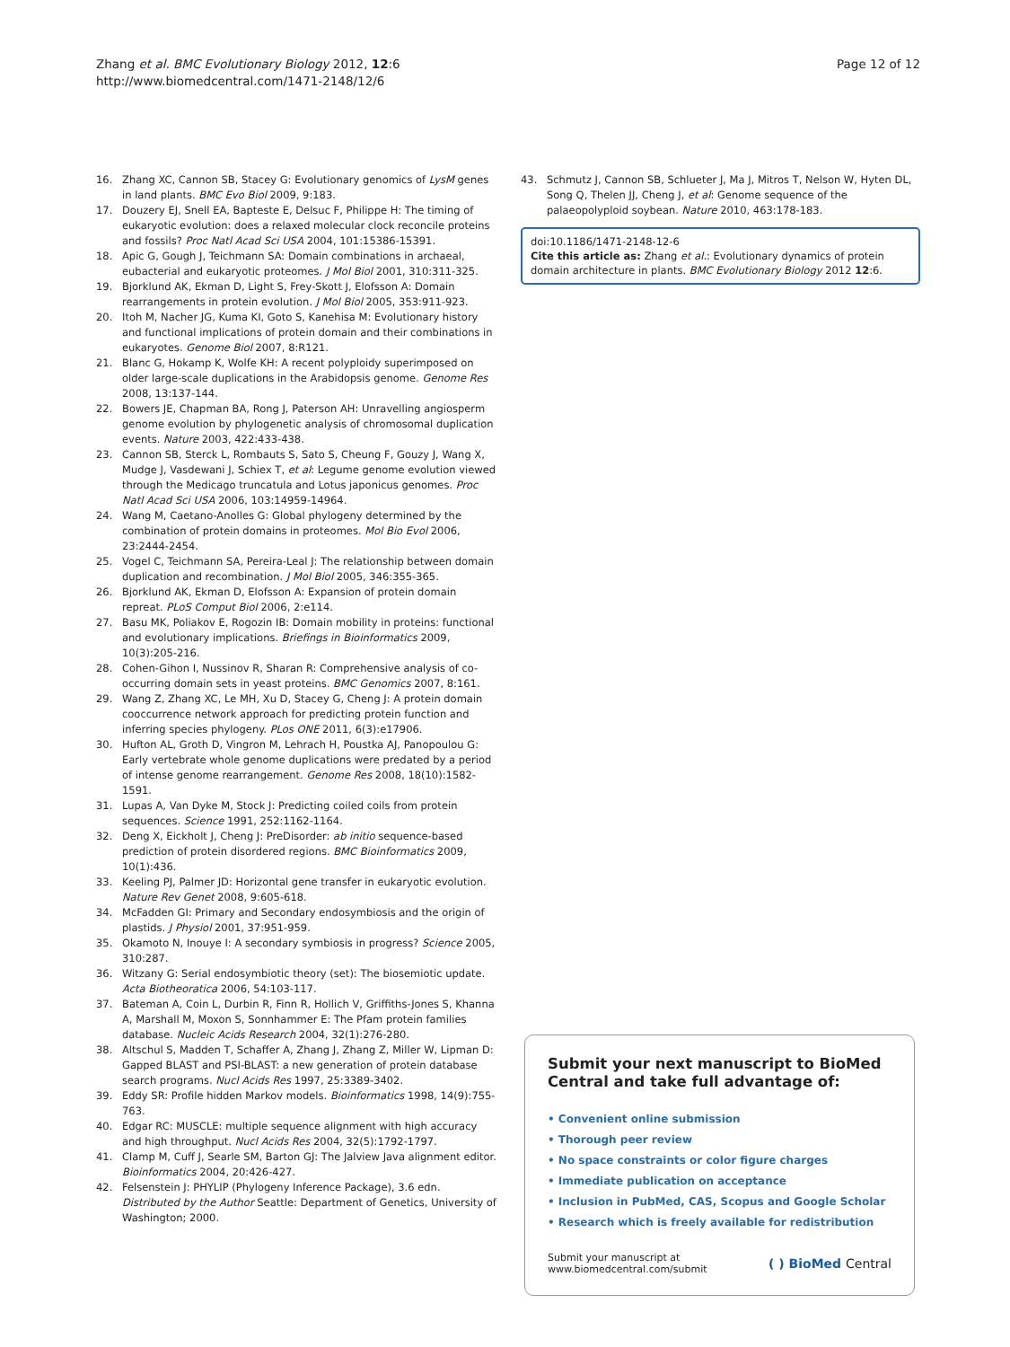Zhang et al. BMC Evolutionary Biology 2012, 12:6
http://www.biomedcentral.com/1471-2148/12/6
Page 12 of 12
16. Zhang XC, Cannon SB, Stacey G: Evolutionary genomics of LysM genes in land plants. BMC Evo Biol 2009, 9:183.
17. Douzery EJ, Snell EA, Bapteste E, Delsuc F, Philippe H: The timing of eukaryotic evolution: does a relaxed molecular clock reconcile proteins and fossils? Proc Natl Acad Sci USA 2004, 101:15386-15391.
18. Apic G, Gough J, Teichmann SA: Domain combinations in archaeal, eubacterial and eukaryotic proteomes. J Mol Biol 2001, 310:311-325.
19. Bjorklund AK, Ekman D, Light S, Frey-Skott J, Elofsson A: Domain rearrangements in protein evolution. J Mol Biol 2005, 353:911-923.
20. Itoh M, Nacher JG, Kuma KI, Goto S, Kanehisa M: Evolutionary history and functional implications of protein domain and their combinations in eukaryotes. Genome Biol 2007, 8:R121.
21. Blanc G, Hokamp K, Wolfe KH: A recent polyploidy superimposed on older large-scale duplications in the Arabidopsis genome. Genome Res 2008, 13:137-144.
22. Bowers JE, Chapman BA, Rong J, Paterson AH: Unravelling angiosperm genome evolution by phylogenetic analysis of chromosomal duplication events. Nature 2003, 422:433-438.
23. Cannon SB, Sterck L, Rombauts S, Sato S, Cheung F, Gouzy J, Wang X, Mudge J, Vasdewani J, Schiex T, et al: Legume genome evolution viewed through the Medicago truncatula and Lotus japonicus genomes. Proc Natl Acad Sci USA 2006, 103:14959-14964.
24. Wang M, Caetano-Anolles G: Global phylogeny determined by the combination of protein domains in proteomes. Mol Bio Evol 2006, 23:2444-2454.
25. Vogel C, Teichmann SA, Pereira-Leal J: The relationship between domain duplication and recombination. J Mol Biol 2005, 346:355-365.
26. Bjorklund AK, Ekman D, Elofsson A: Expansion of protein domain repreat. PLoS Comput Biol 2006, 2:e114.
27. Basu MK, Poliakov E, Rogozin IB: Domain mobility in proteins: functional and evolutionary implications. Briefings in Bioinformatics 2009, 10(3):205-216.
28. Cohen-Gihon I, Nussinov R, Sharan R: Comprehensive analysis of co-occurring domain sets in yeast proteins. BMC Genomics 2007, 8:161.
29. Wang Z, Zhang XC, Le MH, Xu D, Stacey G, Cheng J: A protein domain cooccurrence network approach for predicting protein function and inferring species phylogeny. PLos ONE 2011, 6(3):e17906.
30. Hufton AL, Groth D, Vingron M, Lehrach H, Poustka AJ, Panopoulou G: Early vertebrate whole genome duplications were predated by a period of intense genome rearrangement. Genome Res 2008, 18(10):1582-1591.
31. Lupas A, Van Dyke M, Stock J: Predicting coiled coils from protein sequences. Science 1991, 252:1162-1164.
32. Deng X, Eickholt J, Cheng J: PreDisorder: ab initio sequence-based prediction of protein disordered regions. BMC Bioinformatics 2009, 10(1):436.
33. Keeling PJ, Palmer JD: Horizontal gene transfer in eukaryotic evolution. Nature Rev Genet 2008, 9:605-618.
34. McFadden GI: Primary and Secondary endosymbiosis and the origin of plastids. J Physiol 2001, 37:951-959.
35. Okamoto N, Inouye I: A secondary symbiosis in progress? Science 2005, 310:287.
36. Witzany G: Serial endosymbiotic theory (set): The biosemiotic update. Acta Biotheoratica 2006, 54:103-117.
37. Bateman A, Coin L, Durbin R, Finn R, Hollich V, Griffiths-Jones S, Khanna A, Marshall M, Moxon S, Sonnhammer E: The Pfam protein families database. Nucleic Acids Research 2004, 32(1):276-280.
38. Altschul S, Madden T, Schaffer A, Zhang J, Zhang Z, Miller W, Lipman D: Gapped BLAST and PSI-BLAST: a new generation of protein database search programs. Nucl Acids Res 1997, 25:3389-3402.
39. Eddy SR: Profile hidden Markov models. Bioinformatics 1998, 14(9):755-763.
40. Edgar RC: MUSCLE: multiple sequence alignment with high accuracy and high throughput. Nucl Acids Res 2004, 32(5):1792-1797.
41. Clamp M, Cuff J, Searle SM, Barton GJ: The Jalview Java alignment editor. Bioinformatics 2004, 20:426-427.
42. Felsenstein J: PHYLIP (Phylogeny Inference Package), 3.6 edn. Distributed by the Author Seattle: Department of Genetics, University of Washington; 2000.
43. Schmutz J, Cannon SB, Schlueter J, Ma J, Mitros T, Nelson W, Hyten DL, Song Q, Thelen JJ, Cheng J, et al: Genome sequence of the palaeopolyploid soybean. Nature 2010, 463:178-183.
doi:10.1186/1471-2148-12-6
Cite this article as: Zhang et al.: Evolutionary dynamics of protein domain architecture in plants. BMC Evolutionary Biology 2012 12:6.
Submit your next manuscript to BioMed Central and take full advantage of:
• Convenient online submission
• Thorough peer review
• No space constraints or color figure charges
• Immediate publication on acceptance
• Inclusion in PubMed, CAS, Scopus and Google Scholar
• Research which is freely available for redistribution
Submit your manuscript at
www.biomedcentral.com/submit
( ) BioMed Central